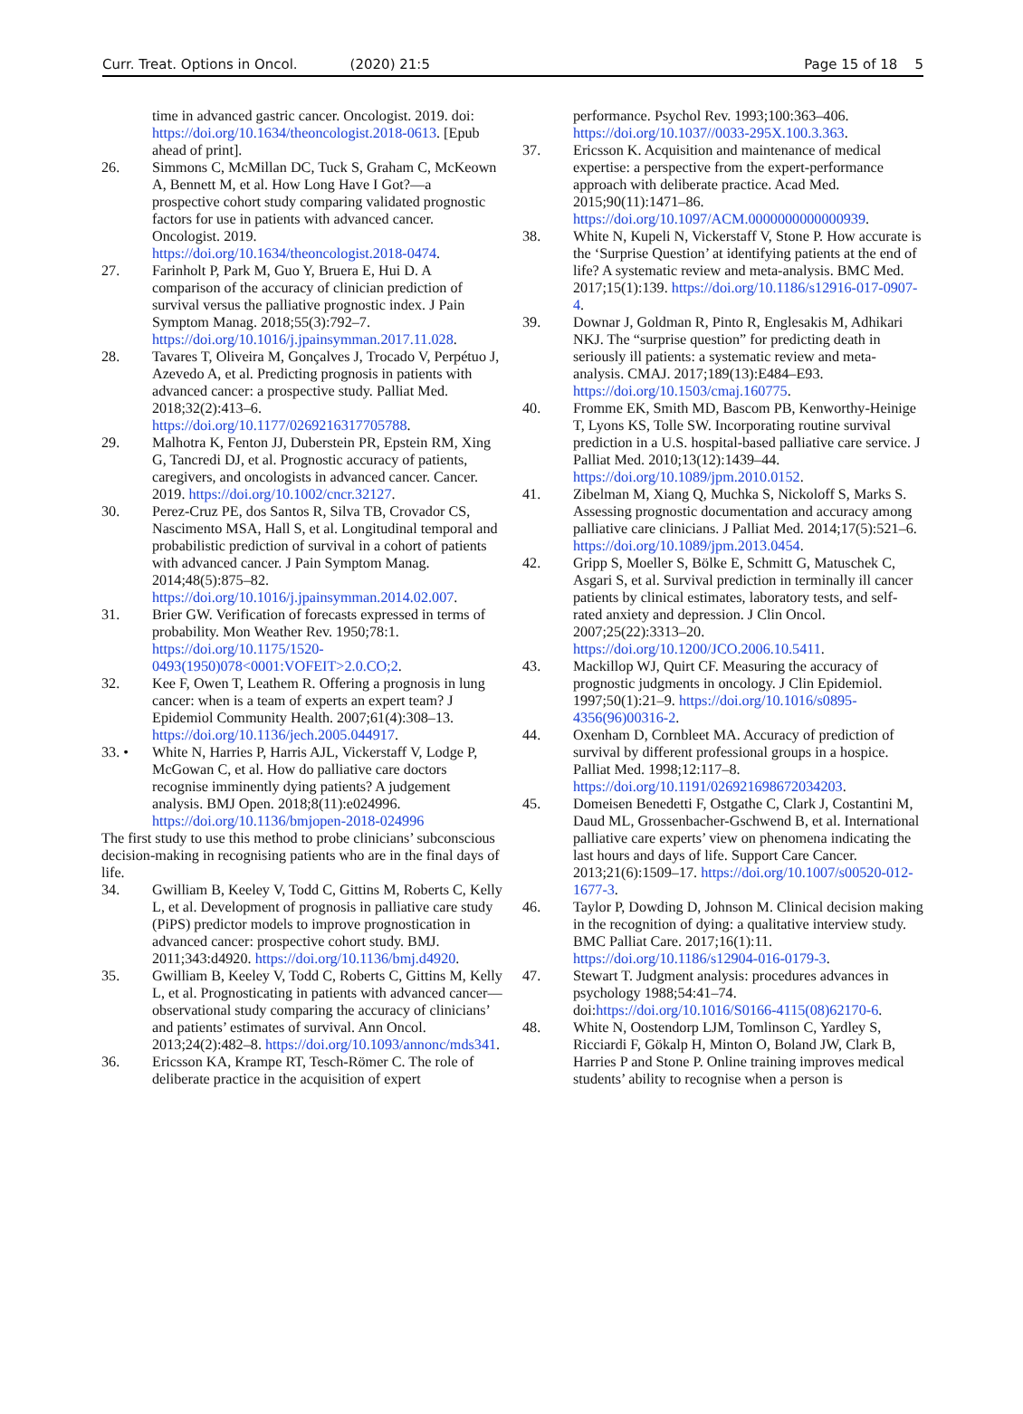Curr. Treat. Options in Oncol. (2020) 21:5 Page 15 of 18 5
time in advanced gastric cancer. Oncologist. 2019. doi: https://doi.org/10.1634/theoncologist.2018-0613. [Epub ahead of print].
26. Simmons C, McMillan DC, Tuck S, Graham C, McKeown A, Bennett M, et al. How Long Have I Got?—a prospective cohort study comparing validated prognostic factors for use in patients with advanced cancer. Oncologist. 2019. https://doi.org/10.1634/theoncologist.2018-0474.
27. Farinholt P, Park M, Guo Y, Bruera E, Hui D. A comparison of the accuracy of clinician prediction of survival versus the palliative prognostic index. J Pain Symptom Manag. 2018;55(3):792–7. https://doi.org/10.1016/j.jpainsymman.2017.11.028.
28. Tavares T, Oliveira M, Gonçalves J, Trocado V, Perpétuo J, Azevedo A, et al. Predicting prognosis in patients with advanced cancer: a prospective study. Palliat Med. 2018;32(2):413–6. https://doi.org/10.1177/0269216317705788.
29. Malhotra K, Fenton JJ, Duberstein PR, Epstein RM, Xing G, Tancredi DJ, et al. Prognostic accuracy of patients, caregivers, and oncologists in advanced cancer. Cancer. 2019. https://doi.org/10.1002/cncr.32127.
30. Perez-Cruz PE, dos Santos R, Silva TB, Crovador CS, Nascimento MSA, Hall S, et al. Longitudinal temporal and probabilistic prediction of survival in a cohort of patients with advanced cancer. J Pain Symptom Manag. 2014;48(5):875–82. https://doi.org/10.1016/j.jpainsymman.2014.02.007.
31. Brier GW. Verification of forecasts expressed in terms of probability. Mon Weather Rev. 1950;78:1. https://doi.org/10.1175/1520-0493(1950)078<0001:VOFEIT>2.0.CO;2.
32. Kee F, Owen T, Leathem R. Offering a prognosis in lung cancer: when is a team of experts an expert team? J Epidemiol Community Health. 2007;61(4):308–13. https://doi.org/10.1136/jech.2005.044917.
33. • White N, Harries P, Harris AJL, Vickerstaff V, Lodge P, McGowan C, et al. How do palliative care doctors recognise imminently dying patients? A judgement analysis. BMJ Open. 2018;8(11):e024996. https://doi.org/10.1136/bmjopen-2018-024996
The first study to use this method to probe clinicians’ subconscious decision-making in recognising patients who are in the final days of life.
34. Gwilliam B, Keeley V, Todd C, Gittins M, Roberts C, Kelly L, et al. Development of prognosis in palliative care study (PiPS) predictor models to improve prognostication in advanced cancer: prospective cohort study. BMJ. 2011;343:d4920. https://doi.org/10.1136/bmj.d4920.
35. Gwilliam B, Keeley V, Todd C, Roberts C, Gittins M, Kelly L, et al. Prognosticating in patients with advanced cancer—observational study comparing the accuracy of clinicians’ and patients’ estimates of survival. Ann Oncol. 2013;24(2):482–8. https://doi.org/10.1093/annonc/mds341.
36. Ericsson KA, Krampe RT, Tesch-Römer C. The role of deliberate practice in the acquisition of expert
performance. Psychol Rev. 1993;100:363–406. https://doi.org/10.1037//0033-295X.100.3.363.
37. Ericsson K. Acquisition and maintenance of medical expertise: a perspective from the expert-performance approach with deliberate practice. Acad Med. 2015;90(11):1471–86. https://doi.org/10.1097/ACM.0000000000000939.
38. White N, Kupeli N, Vickerstaff V, Stone P. How accurate is the ‘Surprise Question’ at identifying patients at the end of life? A systematic review and meta-analysis. BMC Med. 2017;15(1):139. https://doi.org/10.1186/s12916-017-0907-4.
39. Downar J, Goldman R, Pinto R, Englesakis M, Adhikari NKJ. The “surprise question” for predicting death in seriously ill patients: a systematic review and meta-analysis. CMAJ. 2017;189(13):E484–E93. https://doi.org/10.1503/cmaj.160775.
40. Fromme EK, Smith MD, Bascom PB, Kenworthy-Heinige T, Lyons KS, Tolle SW. Incorporating routine survival prediction in a U.S. hospital-based palliative care service. J Palliat Med. 2010;13(12):1439–44. https://doi.org/10.1089/jpm.2010.0152.
41. Zibelman M, Xiang Q, Muchka S, Nickoloff S, Marks S. Assessing prognostic documentation and accuracy among palliative care clinicians. J Palliat Med. 2014;17(5):521–6. https://doi.org/10.1089/jpm.2013.0454.
42. Gripp S, Moeller S, Bölke E, Schmitt G, Matuschek C, Asgari S, et al. Survival prediction in terminally ill cancer patients by clinical estimates, laboratory tests, and self-rated anxiety and depression. J Clin Oncol. 2007;25(22):3313–20. https://doi.org/10.1200/JCO.2006.10.5411.
43. Mackillop WJ, Quirt CF. Measuring the accuracy of prognostic judgments in oncology. J Clin Epidemiol. 1997;50(1):21–9. https://doi.org/10.1016/s0895-4356(96)00316-2.
44. Oxenham D, Cornbleet MA. Accuracy of prediction of survival by different professional groups in a hospice. Palliat Med. 1998;12:117–8. https://doi.org/10.1191/026921698672034203.
45. Domeisen Benedetti F, Ostgathe C, Clark J, Costantini M, Daud ML, Grossenbacher-Gschwend B, et al. International palliative care experts’ view on phenomena indicating the last hours and days of life. Support Care Cancer. 2013;21(6):1509–17. https://doi.org/10.1007/s00520-012-1677-3.
46. Taylor P, Dowding D, Johnson M. Clinical decision making in the recognition of dying: a qualitative interview study. BMC Palliat Care. 2017;16(1):11. https://doi.org/10.1186/s12904-016-0179-3.
47. Stewart T. Judgment analysis: procedures advances in psychology 1988;54:41–74. doi:https://doi.org/10.1016/S0166-4115(08)62170-6.
48. White N, Oostendorp LJM, Tomlinson C, Yardley S, Ricciardi F, Gökalp H, Minton O, Boland JW, Clark B, Harries P and Stone P. Online training improves medical students’ ability to recognise when a person is